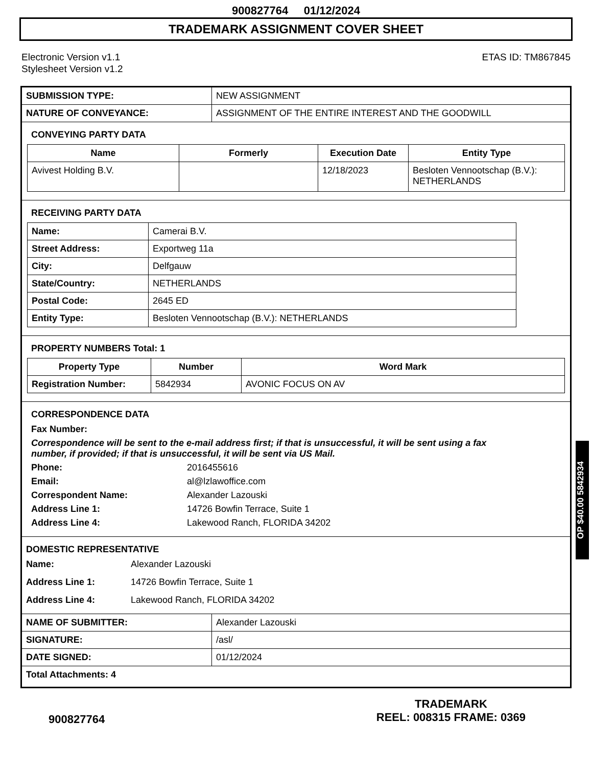900827764 01/12/2024
TRADEMARK ASSIGNMENT COVER SHEET
Electronic Version v1.1
Stylesheet Version v1.2
ETAS ID: TM867845
| SUBMISSION TYPE: | NEW ASSIGNMENT |
| NATURE OF CONVEYANCE: | ASSIGNMENT OF THE ENTIRE INTEREST AND THE GOODWILL |
CONVEYING PARTY DATA
| Name | Formerly | Execution Date | Entity Type |
| --- | --- | --- | --- |
| Avivest Holding B.V. | | 12/18/2023 | Besloten Vennootschap (B.V.): NETHERLANDS |
RECEIVING PARTY DATA
| Name: | Camerai B.V. |
| Street Address: | Exportweg 11a |
| City: | Delfgauw |
| State/Country: | NETHERLANDS |
| Postal Code: | 2645 ED |
| Entity Type: | Besloten Vennootschap (B.V.): NETHERLANDS |
PROPERTY NUMBERS Total: 1
| Property Type | Number | Word Mark |
| --- | --- | --- |
| Registration Number: | 5842934 | AVONIC FOCUS ON AV |
CORRESPONDENCE DATA
Fax Number:
Correspondence will be sent to the e-mail address first; if that is unsuccessful, it will be sent using a fax number, if provided; if that is unsuccessful, it will be sent via US Mail.
Phone: 2016455616 Email: al@lzlawoffice.com Correspondent Name: Alexander Lazouski Address Line 1: 14726 Bowfin Terrace, Suite 1 Address Line 4: Lakewood Ranch, FLORIDA 34202
DOMESTIC REPRESENTATIVE
Name: Alexander Lazouski Address Line 1: 14726 Bowfin Terrace, Suite 1 Address Line 4: Lakewood Ranch, FLORIDA 34202
| NAME OF SUBMITTER: | Alexander Lazouski |
| SIGNATURE: | /asl/ |
| DATE SIGNED: | 01/12/2024 |
| Total Attachments: 4 | |
OP $40.00 5842934
900827764
TRADEMARK
REEL: 008315 FRAME: 0369